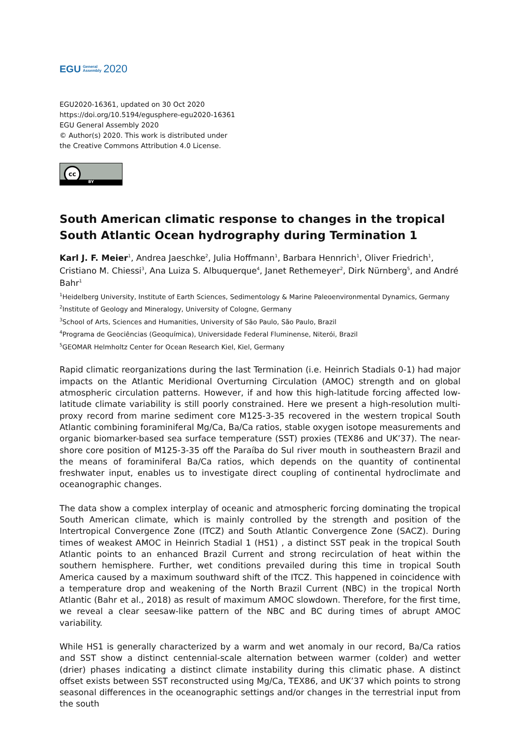EGU General
Assembly 2020
EGU2020-16361, updated on 30 Oct 2020
https://doi.org/10.5194/egusphere-egu2020-16361
EGU General Assembly 2020
© Author(s) 2020. This work is distributed under
the Creative Commons Attribution 4.0 License.
cc
BY
South American climatic response to changes in the tropical South Atlantic Ocean hydrography during Termination 1
Karl J. F. Meier<sup>1</sup>, Andrea Jaeschke<sup>2</sup>, Julia Hoffmann<sup>1</sup>, Barbara Hennrich<sup>1</sup>, Oliver Friedrich<sup>1</sup>, Cristiano M. Chiessi<sup>3</sup>, Ana Luiza S. Albuquerque<sup>4</sup>, Janet Rethemeyer<sup>2</sup>, Dirk Nürnberg<sup>5</sup>, and André Bahr<sup>1</sup>
<sup>1</sup> Heidelberg University, Institute of Earth Sciences, Sedimentology & Marine Paleoenvironmental Dynamics, Germany
<sup>2</sup> Institute of Geology and Mineralogy, University of Cologne, Germany
<sup>3</sup> School of Arts, Sciences and Humanities, University of São Paulo, São Paulo, Brazil
<sup>4</sup> Programa de Geociências (Geoquímica), Universidade Federal Fluminense, Niterói, Brazil
<sup>5</sup> GEOMAR Helmholtz Center for Ocean Research Kiel, Kiel, Germany
Rapid climatic reorganizations during the last Termination (i.e. Heinrich Stadials 0-1) had major impacts on the Atlantic Meridional Overturning Circulation (AMOC) strength and on global atmospheric circulation patterns. However, if and how this high-latitude forcing affected low-latitude climate variability is still poorly constrained. Here we present a high-resolution multi-proxy record from marine sediment core M125-3-35 recovered in the western tropical South Atlantic combining foraminiferal Mg/Ca, Ba/Ca ratios, stable oxygen isotope measurements and organic biomarker-based sea surface temperature (SST) proxies (TEX86 and UK’37). The near-shore core position of M125-3-35 off the Paraíba do Sul river mouth in southeastern Brazil and the means of foraminiferal Ba/Ca ratios, which depends on the quantity of continental freshwater input, enables us to investigate direct coupling of continental hydroclimate and oceanographic changes.
The data show a complex interplay of oceanic and atmospheric forcing dominating the tropical South American climate, which is mainly controlled by the strength and position of the Intertropical Convergence Zone (ITCZ) and South Atlantic Convergence Zone (SACZ). During times of weakest AMOC in Heinrich Stadial 1 (HS1) , a distinct SST peak in the tropical South Atlantic points to an enhanced Brazil Current and strong recirculation of heat within the southern hemisphere. Further, wet conditions prevailed during this time in tropical South America caused by a maximum southward shift of the ITCZ. This happened in coincidence with a temperature drop and weakening of the North Brazil Current (NBC) in the tropical North Atlantic (Bahr et al., 2018) as result of maximum AMOC slowdown. Therefore, for the first time, we reveal a clear seesaw-like pattern of the NBC and BC during times of abrupt AMOC variability.
While HS1 is generally characterized by a warm and wet anomaly in our record, Ba/Ca ratios and SST show a distinct centennial-scale alternation between warmer (colder) and wetter (drier) phases indicating a distinct climate instability during this climatic phase. A distinct offset exists between SST reconstructed using Mg/Ca, TEX86, and UK’37 which points to strong seasonal differences in the oceanographic settings and/or changes in the terrestrial input from the south